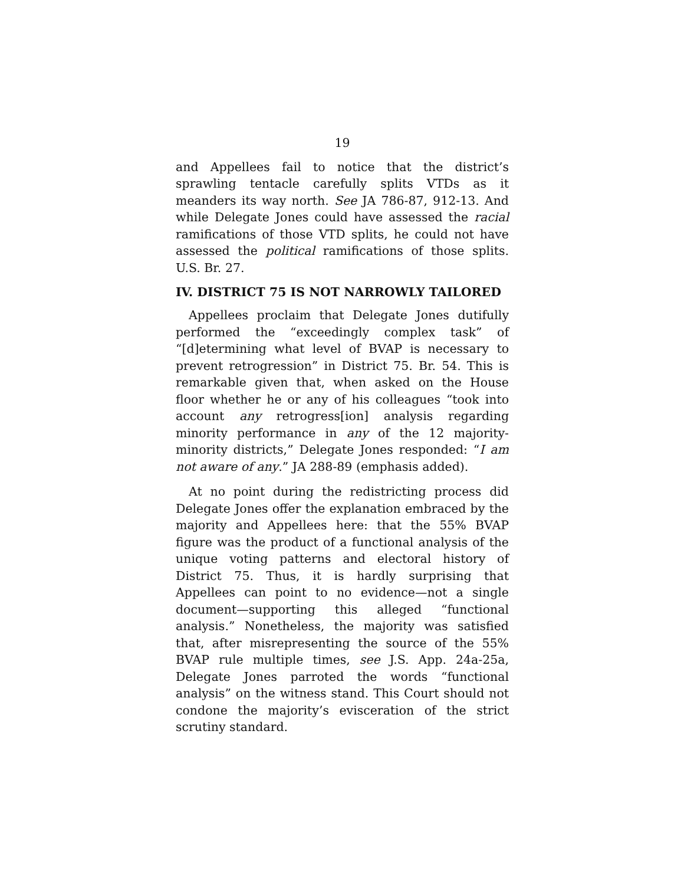19
and Appellees fail to notice that the district’s sprawling tentacle carefully splits VTDs as it meanders its way north. See JA 786-87, 912-13. And while Delegate Jones could have assessed the racial ramifications of those VTD splits, he could not have assessed the political ramifications of those splits. U.S. Br. 27.
IV. DISTRICT 75 IS NOT NARROWLY TAILORED
Appellees proclaim that Delegate Jones dutifully performed the “exceedingly complex task” of “[d]etermining what level of BVAP is necessary to prevent retrogression” in District 75. Br. 54. This is remarkable given that, when asked on the House floor whether he or any of his colleagues “took into account any retrogress[ion] analysis regarding minority performance in any of the 12 majority-minority districts,” Delegate Jones responded: “I am not aware of any.” JA 288-89 (emphasis added).
At no point during the redistricting process did Delegate Jones offer the explanation embraced by the majority and Appellees here: that the 55% BVAP figure was the product of a functional analysis of the unique voting patterns and electoral history of District 75. Thus, it is hardly surprising that Appellees can point to no evidence—not a single document—supporting this alleged “functional analysis.” Nonetheless, the majority was satisfied that, after misrepresenting the source of the 55% BVAP rule multiple times, see J.S. App. 24a-25a, Delegate Jones parroted the words “functional analysis” on the witness stand. This Court should not condone the majority’s evisceration of the strict scrutiny standard.